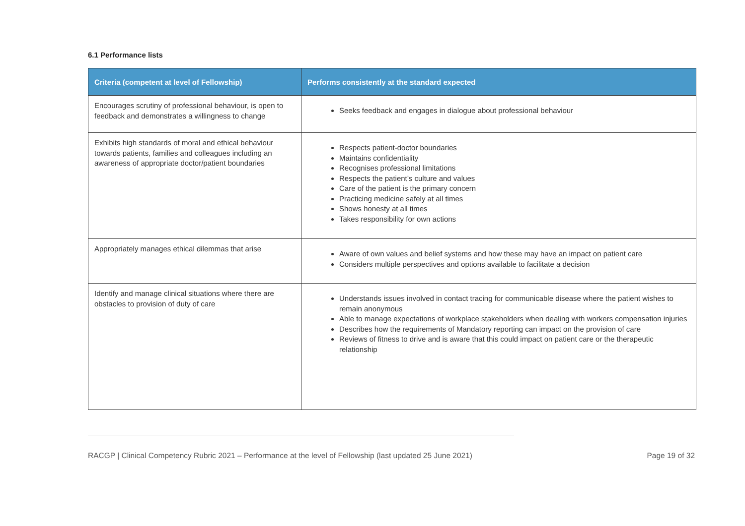6.1 Performance lists
| Criteria (competent at level of Fellowship) | Performs consistently at the standard expected |
| --- | --- |
| Encourages scrutiny of professional behaviour, is open to feedback and demonstrates a willingness to change | Seeks feedback and engages in dialogue about professional behaviour |
| Exhibits high standards of moral and ethical behaviour towards patients, families and colleagues including an awareness of appropriate doctor/patient boundaries | Respects patient-doctor boundaries Maintains confidentiality Recognises professional limitations Respects the patient’s culture and values Care of the patient is the primary concern Practicing medicine safely at all times Shows honesty at all times Takes responsibility for own actions |
| Appropriately manages ethical dilemmas that arise | Aware of own values and belief systems and how these may have an impact on patient care Considers multiple perspectives and options available to facilitate a decision |
| Identify and manage clinical situations where there are obstacles to provision of duty of care | Understands issues involved in contact tracing for communicable disease where the patient wishes to remain anonymous Able to manage expectations of workplace stakeholders when dealing with workers compensation injuries Describes how the requirements of Mandatory reporting can impact on the provision of care Reviews of fitness to drive and is aware that this could impact on patient care or the therapeutic relationship |
RACGP | Clinical Competency Rubric 2021 – Performance at the level of Fellowship (last updated 25 June 2021) Page 19 of 32